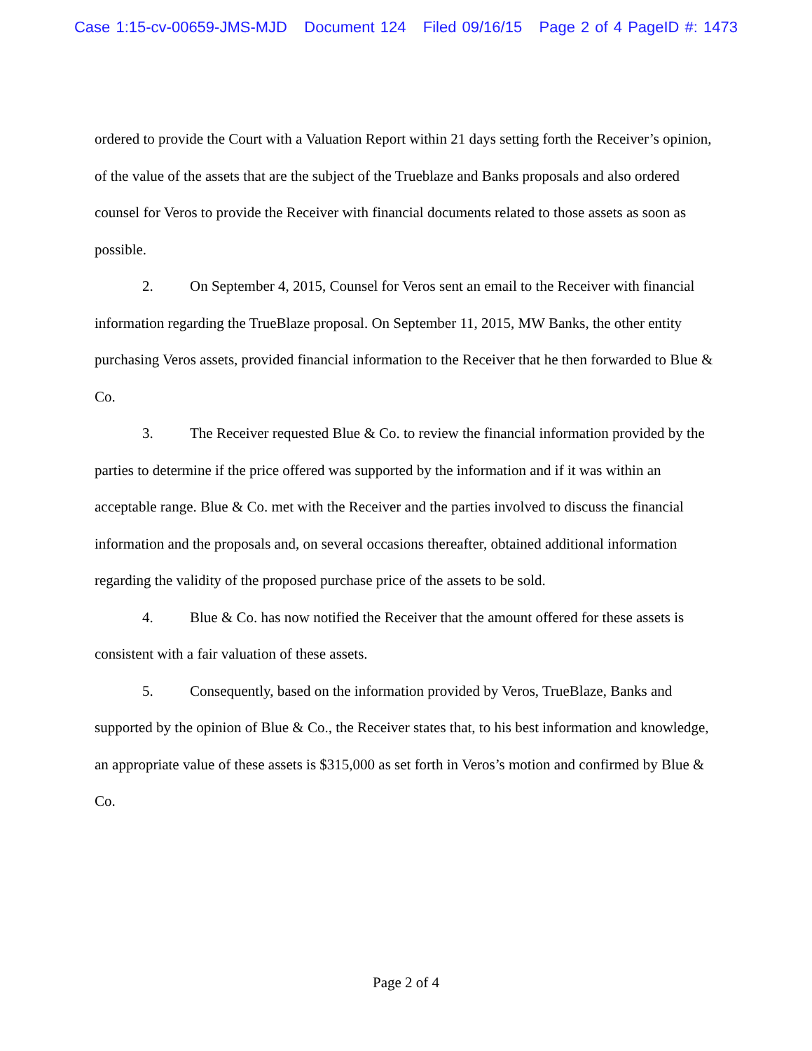Case 1:15-cv-00659-JMS-MJD Document 124 Filed 09/16/15 Page 2 of 4 PageID #: 1473
ordered to provide the Court with a Valuation Report within 21 days setting forth the Receiver’s opinion, of the value of the assets that are the subject of the Trueblaze and Banks proposals and also ordered counsel for Veros to provide the Receiver with financial documents related to those assets as soon as possible.
2. On September 4, 2015, Counsel for Veros sent an email to the Receiver with financial information regarding the TrueBlaze proposal. On September 11, 2015, MW Banks, the other entity purchasing Veros assets, provided financial information to the Receiver that he then forwarded to Blue & Co.
3. The Receiver requested Blue & Co. to review the financial information provided by the parties to determine if the price offered was supported by the information and if it was within an acceptable range. Blue & Co. met with the Receiver and the parties involved to discuss the financial information and the proposals and, on several occasions thereafter, obtained additional information regarding the validity of the proposed purchase price of the assets to be sold.
4. Blue & Co. has now notified the Receiver that the amount offered for these assets is consistent with a fair valuation of these assets.
5. Consequently, based on the information provided by Veros, TrueBlaze, Banks and supported by the opinion of Blue & Co., the Receiver states that, to his best information and knowledge, an appropriate value of these assets is $315,000 as set forth in Veros’s motion and confirmed by Blue & Co.
Page 2 of 4